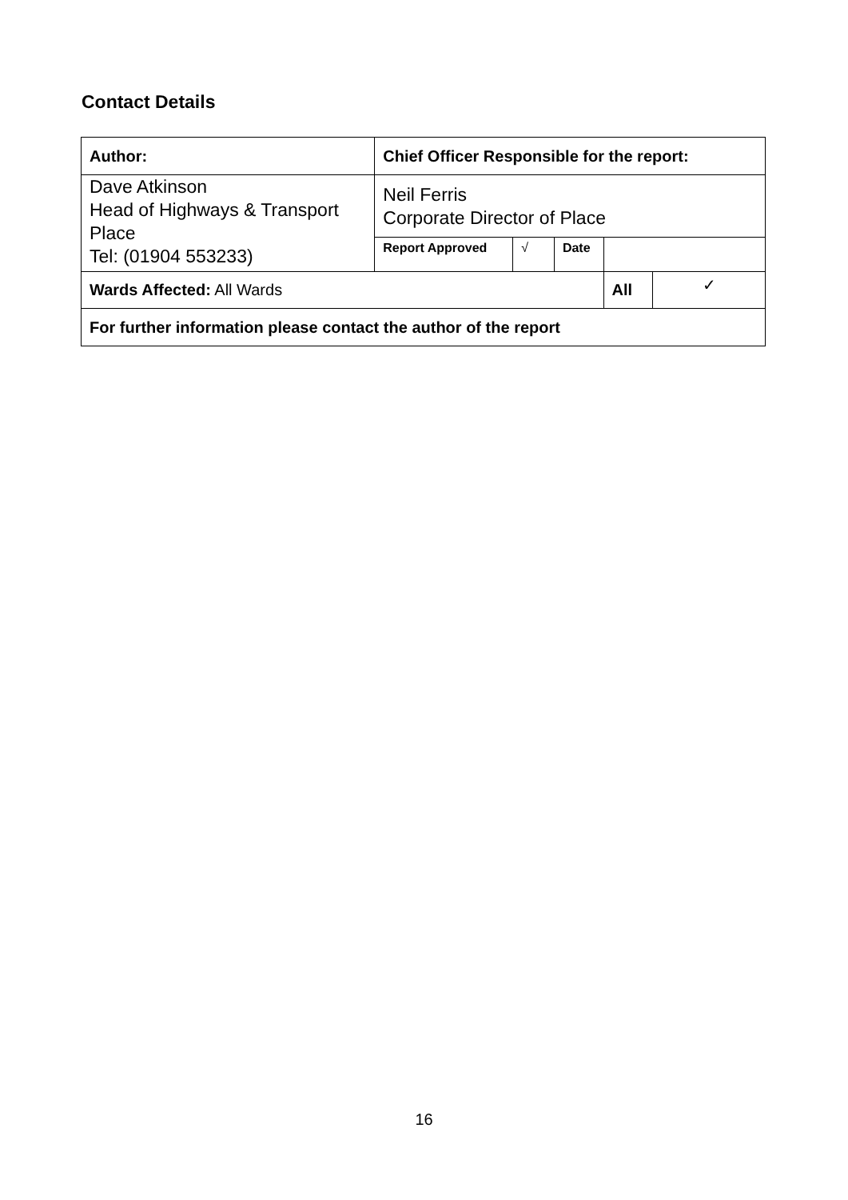Contact Details
| Author: | Chief Officer Responsible for the report: | | | | |
| Dave Atkinson Head of Highways & Transport Place Tel: (01904 553233) | Neil Ferris Corporate Director of Place | | | | |
| | Report Approved | √ | Date | | |
| Wards Affected: All Wards | | | | All | ✓ |
| For further information please contact the author of the report | | | | | |
16